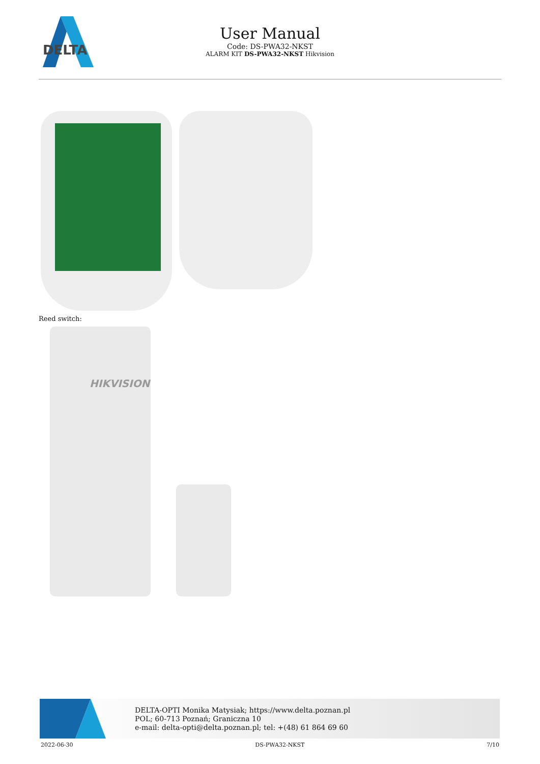DELTA
User Manual
Code: DS-PWA32-NKST
ALARM KIT DS-PWA32-NKST Hikvision
Reed switch:
HIKVISION
DELTA-OPTI Monika Matysiak; https://www.delta.poznan.pl
POL; 60-713 Poznań; Graniczna 10
e-mail: delta-opti@delta.poznan.pl; tel: +(48) 61 864 69 60
2022-06-30 DS-PWA32-NKST 7/10